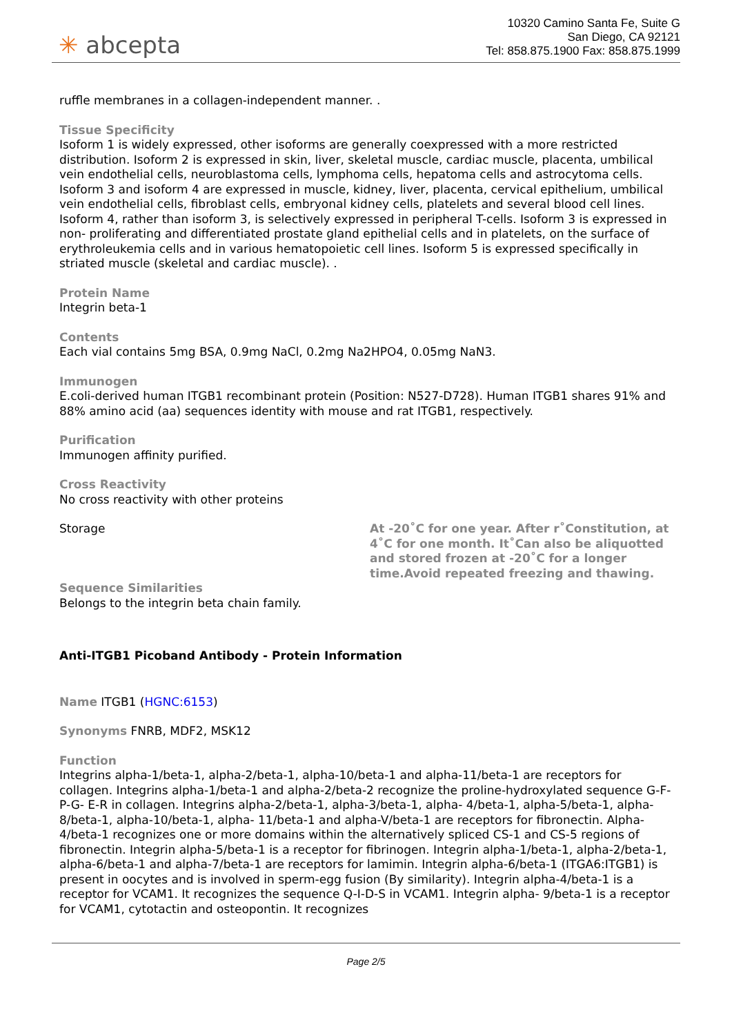✳ abcepta
10320 Camino Santa Fe, Suite G
San Diego, CA 92121
Tel: 858.875.1900 Fax: 858.875.1999
ruffle membranes in a collagen-independent manner. .
Tissue Specificity
Isoform 1 is widely expressed, other isoforms are generally coexpressed with a more restricted distribution. Isoform 2 is expressed in skin, liver, skeletal muscle, cardiac muscle, placenta, umbilical vein endothelial cells, neuroblastoma cells, lymphoma cells, hepatoma cells and astrocytoma cells. Isoform 3 and isoform 4 are expressed in muscle, kidney, liver, placenta, cervical epithelium, umbilical vein endothelial cells, fibroblast cells, embryonal kidney cells, platelets and several blood cell lines. Isoform 4, rather than isoform 3, is selectively expressed in peripheral T-cells. Isoform 3 is expressed in non- proliferating and differentiated prostate gland epithelial cells and in platelets, on the surface of erythroleukemia cells and in various hematopoietic cell lines. Isoform 5 is expressed specifically in striated muscle (skeletal and cardiac muscle). .
Protein Name
Integrin beta-1
Contents
Each vial contains 5mg BSA, 0.9mg NaCl, 0.2mg Na2HPO4, 0.05mg NaN3.
Immunogen
E.coli-derived human ITGB1 recombinant protein (Position: N527-D728). Human ITGB1 shares 91% and 88% amino acid (aa) sequences identity with mouse and rat ITGB1, respectively.
Purification
Immunogen affinity purified.
Cross Reactivity
No cross reactivity with other proteins
Storage At -20˚C for one year. After r˚Constitution, at 4˚C for one month. It˚Can also be aliquotted and stored frozen at -20˚C for a longer time.Avoid repeated freezing and thawing.
Sequence Similarities
Belongs to the integrin beta chain family.
Anti-ITGB1 Picoband Antibody - Protein Information
Name ITGB1 (HGNC:6153)
Synonyms FNRB, MDF2, MSK12
Function
Integrins alpha-1/beta-1, alpha-2/beta-1, alpha-10/beta-1 and alpha-11/beta-1 are receptors for collagen. Integrins alpha-1/beta-1 and alpha-2/beta-2 recognize the proline-hydroxylated sequence G-F-P-G- E-R in collagen. Integrins alpha-2/beta-1, alpha-3/beta-1, alpha- 4/beta-1, alpha-5/beta-1, alpha-8/beta-1, alpha-10/beta-1, alpha- 11/beta-1 and alpha-V/beta-1 are receptors for fibronectin. Alpha- 4/beta-1 recognizes one or more domains within the alternatively spliced CS-1 and CS-5 regions of fibronectin. Integrin alpha-5/beta-1 is a receptor for fibrinogen. Integrin alpha-1/beta-1, alpha-2/beta-1, alpha-6/beta-1 and alpha-7/beta-1 are receptors for lamimin. Integrin alpha-6/beta-1 (ITGA6:ITGB1) is present in oocytes and is involved in sperm-egg fusion (By similarity). Integrin alpha-4/beta-1 is a receptor for VCAM1. It recognizes the sequence Q-I-D-S in VCAM1. Integrin alpha- 9/beta-1 is a receptor for VCAM1, cytotactin and osteopontin. It recognizes
Page 2/5